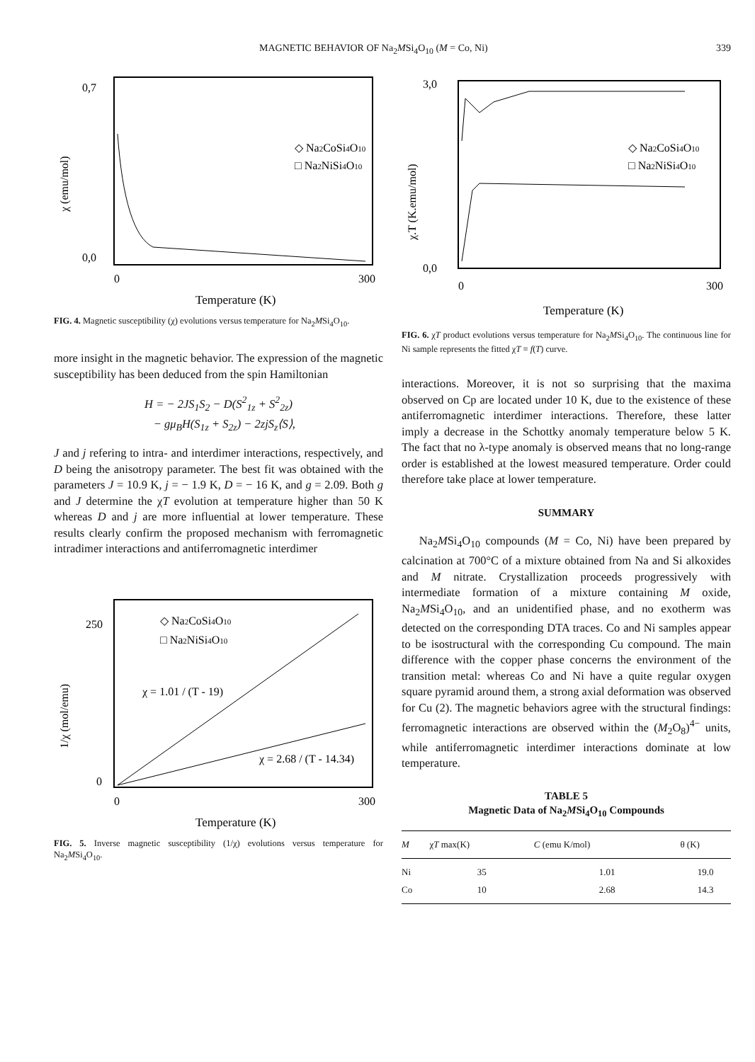MAGNETIC BEHAVIOR OF Na<sub>2</sub>MSi<sub>4</sub>O<sub>10</sub> (M = Co, Ni) 339
0,7
0,0
0
300
Temperature (K)
χ (emu/mol)
◇ Na2CoSi4O10
□ Na2NiSi4O10
FIG. 4. Magnetic susceptibility (χ) evolutions versus temperature for Na<sub>2</sub>MSi<sub>4</sub>O<sub>10</sub>.
more insight in the magnetic behavior. The expression of the magnetic susceptibility has been deduced from the spin Hamiltonian
H = − 2JS<sub>1</sub>S<sub>2</sub> − D(S<sup>2</sup><sub>1z</sub> + S<sup>2</sup><sub>2z</sub>)
− gμ<sub>B</sub>H(S<sub>1z</sub> + S<sub>2z</sub>) − 2zjS<sub>z</sub>⟨S⟩,
J and j refering to intra- and interdimer interactions, respectively, and D being the anisotropy parameter. The best fit was obtained with the parameters J = 10.9 K, j = − 1.9 K, D = − 16 K, and g = 2.09. Both g and J determine the χT evolution at temperature higher than 50 K whereas D and j are more influential at lower temperature. These results clearly confirm the proposed mechanism with ferromagnetic intradimer interactions and antiferromagnetic interdimer
250
0
0
300
Temperature (K)
1/χ (mol/emu)
◇ Na2CoSi4O10
□ Na2NiSi4O10
χ = 1.01 / (T - 19)
χ = 2.68 / (T - 14.34)
FIG. 5. Inverse magnetic susceptibility (1/χ) evolutions versus temperature for Na<sub>2</sub>MSi<sub>4</sub>O<sub>10</sub>.
3,0
0,0
0
300
Temperature (K)
χ.T (K.emu/mol)
◇ Na2CoSi4O10
□ Na2NiSi4O10
FIG. 6. χT product evolutions versus temperature for Na<sub>2</sub>MSi<sub>4</sub>O<sub>10</sub>. The continuous line for Ni sample represents the fitted χT = f(T) curve.
interactions. Moreover, it is not so surprising that the maxima observed on Cp are located under 10 K, due to the existence of these antiferromagnetic interdimer interactions. Therefore, these latter imply a decrease in the Schottky anomaly temperature below 5 K. The fact that no λ-type anomaly is observed means that no long-range order is established at the lowest measured temperature. Order could therefore take place at lower temperature.
SUMMARY
Na<sub>2</sub>MSi<sub>4</sub>O<sub>10</sub> compounds (M = Co, Ni) have been prepared by calcination at 700°C of a mixture obtained from Na and Si alkoxides and M nitrate. Crystallization proceeds progressively with intermediate formation of a mixture containing M oxide, Na<sub>2</sub>MSi<sub>4</sub>O<sub>10</sub>, and an unidentified phase, and no exotherm was detected on the corresponding DTA traces. Co and Ni samples appear to be isostructural with the corresponding Cu compound. The main difference with the copper phase concerns the environment of the transition metal: whereas Co and Ni have a quite regular oxygen square pyramid around them, a strong axial deformation was observed for Cu (2). The magnetic behaviors agree with the structural findings: ferromagnetic interactions are observed within the (M<sub>2</sub>O<sub>8</sub>)<sup>4−</sup> units, while antiferromagnetic interdimer interactions dominate at low temperature.
TABLE 5
Magnetic Data of Na<sub>2</sub>MSi<sub>4</sub>O<sub>10</sub> Compounds
| M | χ T max(K) | C (emu K/mol) | θ (K) |
| --- | --- | --- | --- |
| Ni | 35 | 1.01 | 19.0 |
| Co | 10 | 2.68 | 14.3 |